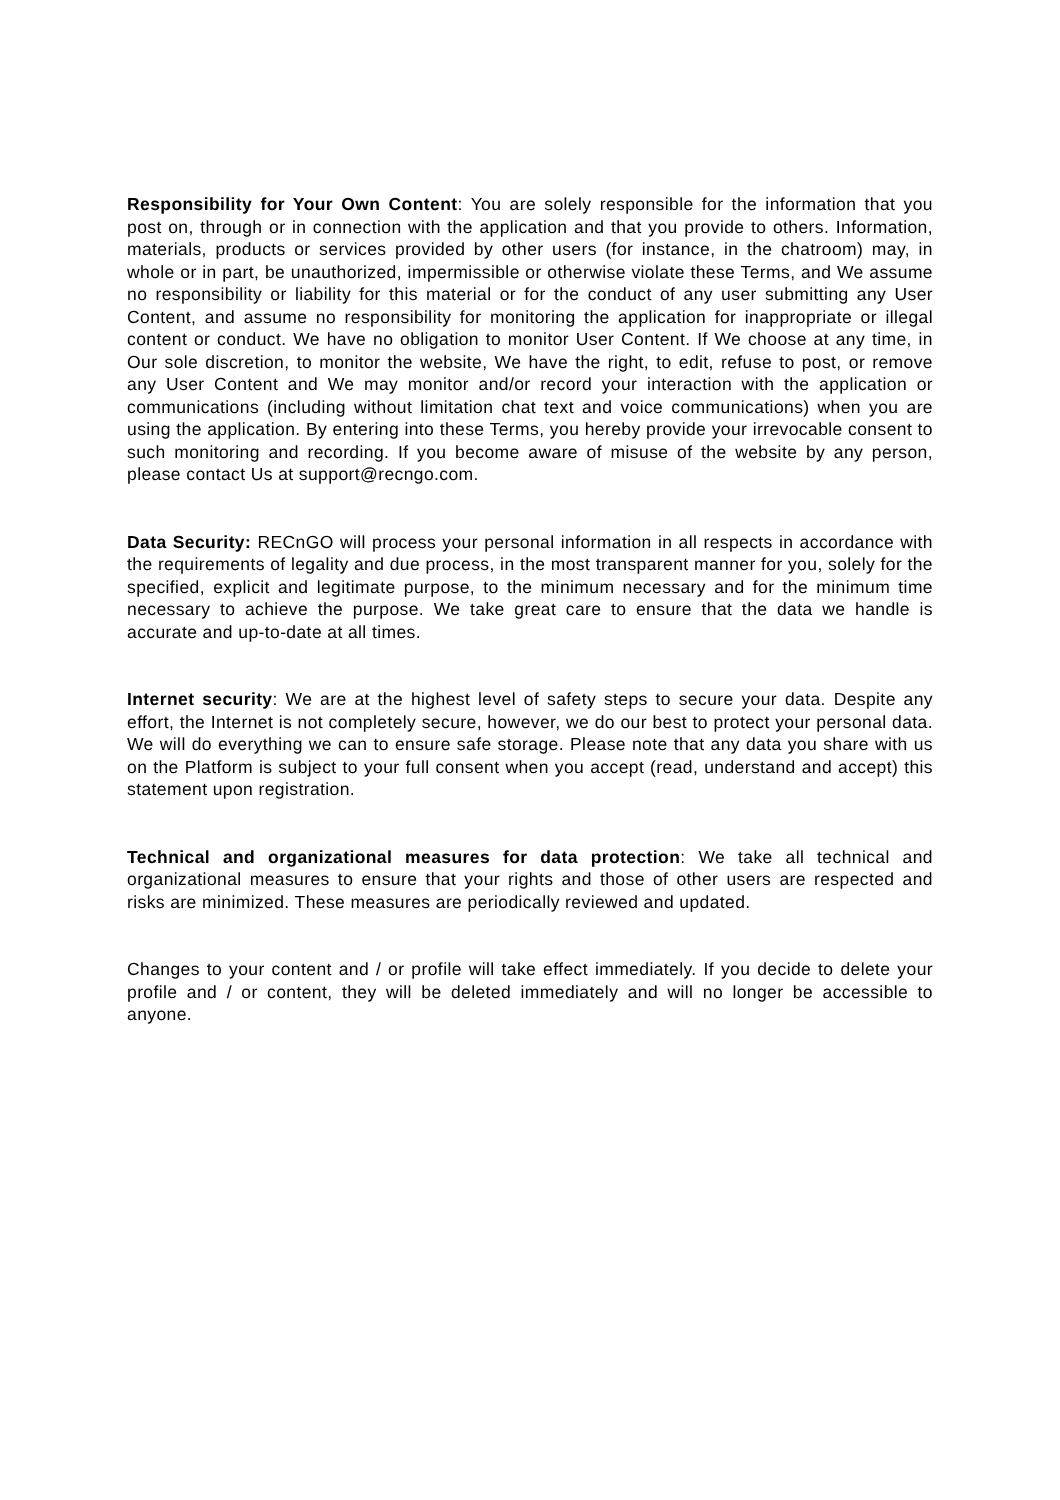Responsibility for Your Own Content: You are solely responsible for the information that you post on, through or in connection with the application and that you provide to others. Information, materials, products or services provided by other users (for instance, in the chatroom) may, in whole or in part, be unauthorized, impermissible or otherwise violate these Terms, and We assume no responsibility or liability for this material or for the conduct of any user submitting any User Content, and assume no responsibility for monitoring the application for inappropriate or illegal content or conduct. We have no obligation to monitor User Content. If We choose at any time, in Our sole discretion, to monitor the website, We have the right, to edit, refuse to post, or remove any User Content and We may monitor and/or record your interaction with the application or communications (including without limitation chat text and voice communications) when you are using the application. By entering into these Terms, you hereby provide your irrevocable consent to such monitoring and recording. If you become aware of misuse of the website by any person, please contact Us at support@recngo.com.
Data Security: RECnGO will process your personal information in all respects in accordance with the requirements of legality and due process, in the most transparent manner for you, solely for the specified, explicit and legitimate purpose, to the minimum necessary and for the minimum time necessary to achieve the purpose. We take great care to ensure that the data we handle is accurate and up-to-date at all times.
Internet security: We are at the highest level of safety steps to secure your data. Despite any effort, the Internet is not completely secure, however, we do our best to protect your personal data. We will do everything we can to ensure safe storage. Please note that any data you share with us on the Platform is subject to your full consent when you accept (read, understand and accept) this statement upon registration.
Technical and organizational measures for data protection: We take all technical and organizational measures to ensure that your rights and those of other users are respected and risks are minimized. These measures are periodically reviewed and updated.
Changes to your content and / or profile will take effect immediately. If you decide to delete your profile and / or content, they will be deleted immediately and will no longer be accessible to anyone.